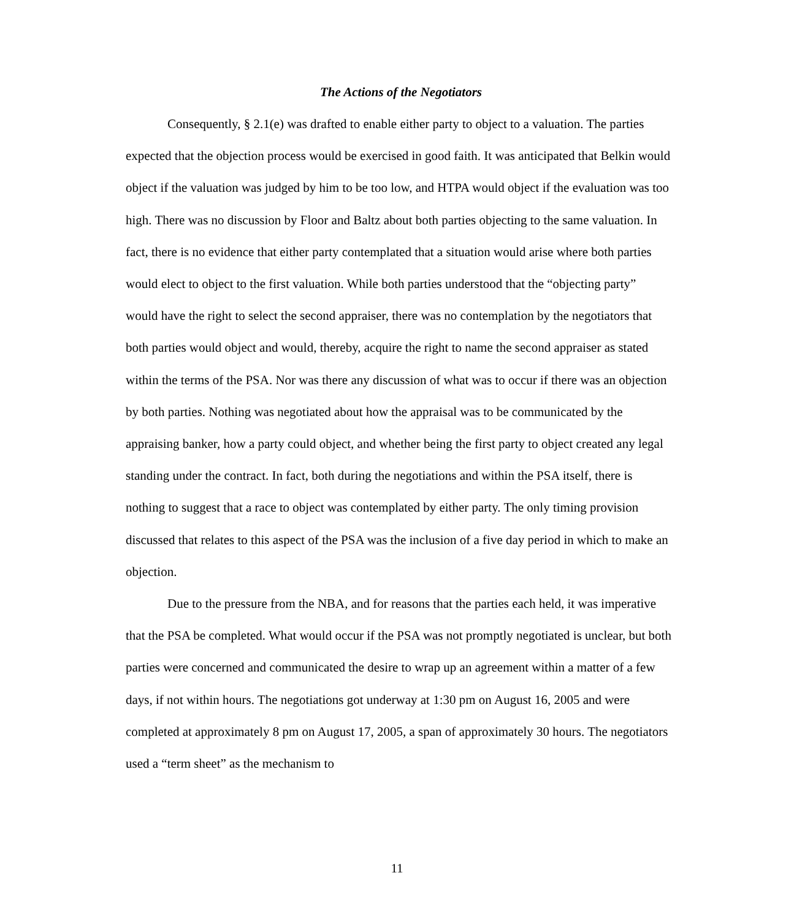The Actions of the Negotiators
Consequently, § 2.1(e) was drafted to enable either party to object to a valuation. The parties expected that the objection process would be exercised in good faith. It was anticipated that Belkin would object if the valuation was judged by him to be too low, and HTPA would object if the evaluation was too high. There was no discussion by Floor and Baltz about both parties objecting to the same valuation. In fact, there is no evidence that either party contemplated that a situation would arise where both parties would elect to object to the first valuation. While both parties understood that the “objecting party” would have the right to select the second appraiser, there was no contemplation by the negotiators that both parties would object and would, thereby, acquire the right to name the second appraiser as stated within the terms of the PSA. Nor was there any discussion of what was to occur if there was an objection by both parties. Nothing was negotiated about how the appraisal was to be communicated by the appraising banker, how a party could object, and whether being the first party to object created any legal standing under the contract. In fact, both during the negotiations and within the PSA itself, there is nothing to suggest that a race to object was contemplated by either party. The only timing provision discussed that relates to this aspect of the PSA was the inclusion of a five day period in which to make an objection.
Due to the pressure from the NBA, and for reasons that the parties each held, it was imperative that the PSA be completed. What would occur if the PSA was not promptly negotiated is unclear, but both parties were concerned and communicated the desire to wrap up an agreement within a matter of a few days, if not within hours. The negotiations got underway at 1:30 pm on August 16, 2005 and were completed at approximately 8 pm on August 17, 2005, a span of approximately 30 hours. The negotiators used a “term sheet” as the mechanism to
11